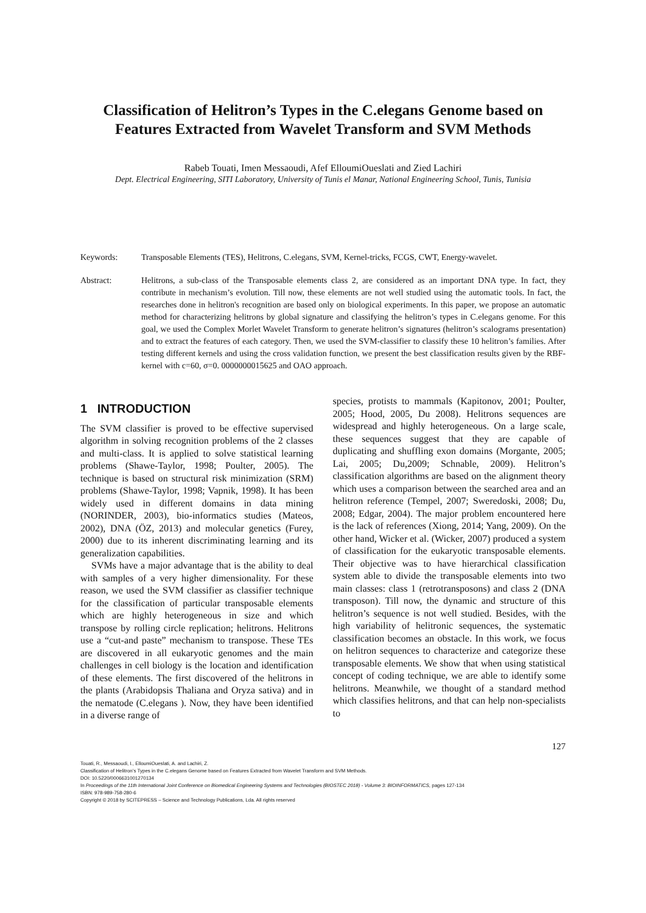Classification of Helitron’s Types in the C.elegans Genome based on Features Extracted from Wavelet Transform and SVM Methods
Rabeb Touati, Imen Messaoudi, Afef ElloumiOueslati and Zied Lachiri
Dept. Electrical Engineering, SITI Laboratory, University of Tunis el Manar, National Engineering School, Tunis, Tunisia
Keywords: Transposable Elements (TES), Helitrons, C.elegans, SVM, Kernel-tricks, FCGS, CWT, Energy-wavelet.
Abstract: Helitrons, a sub-class of the Transposable elements class 2, are considered as an important DNA type. In fact, they contribute in mechanism’s evolution. Till now, these elements are not well studied using the automatic tools. In fact, the researches done in helitron's recognition are based only on biological experiments. In this paper, we propose an automatic method for characterizing helitrons by global signature and classifying the helitron’s types in C.elegans genome. For this goal, we used the Complex Morlet Wavelet Transform to generate helitron’s signatures (helitron’s scalograms presentation) and to extract the features of each category. Then, we used the SVM-classifier to classify these 10 helitron’s families. After testing different kernels and using the cross validation function, we present the best classification results given by the RBF-kernel with c=60, σ=0. 0000000015625 and OAO approach.
1 INTRODUCTION
The SVM classifier is proved to be effective supervised algorithm in solving recognition problems of the 2 classes and multi-class. It is applied to solve statistical learning problems (Shawe-Taylor, 1998; Poulter, 2005). The technique is based on structural risk minimization (SRM) problems (Shawe-Taylor, 1998; Vapnik, 1998). It has been widely used in different domains in data mining (NORINDER, 2003), bio-informatics studies (Mateos, 2002), DNA (ÖZ, 2013) and molecular genetics (Furey, 2000) due to its inherent discriminating learning and its generalization capabilities.
SVMs have a major advantage that is the ability to deal with samples of a very higher dimensionality. For these reason, we used the SVM classifier as classifier technique for the classification of particular transposable elements which are highly heterogeneous in size and which transpose by rolling circle replication; helitrons. Helitrons use a “cut-and paste” mechanism to transpose. These TEs are discovered in all eukaryotic genomes and the main challenges in cell biology is the location and identification of these elements. The first discovered of the helitrons in the plants (Arabidopsis Thaliana and Oryza sativa) and in the nematode (C.elegans ). Now, they have been identified in a diverse range of
species, protists to mammals (Kapitonov, 2001; Poulter, 2005; Hood, 2005, Du 2008). Helitrons sequences are widespread and highly heterogeneous. On a large scale, these sequences suggest that they are capable of duplicating and shuffling exon domains (Morgante, 2005; Lai, 2005; Du,2009; Schnable, 2009). Helitron’s classification algorithms are based on the alignment theory which uses a comparison between the searched area and an helitron reference (Tempel, 2007; Sweredoski, 2008; Du, 2008; Edgar, 2004). The major problem encountered here is the lack of references (Xiong, 2014; Yang, 2009). On the other hand, Wicker et al. (Wicker, 2007) produced a system of classification for the eukaryotic transposable elements. Their objective was to have hierarchical classification system able to divide the transposable elements into two main classes: class 1 (retrotransposons) and class 2 (DNA transposon). Till now, the dynamic and structure of this helitron’s sequence is not well studied. Besides, with the high variability of helitronic sequences, the systematic classification becomes an obstacle. In this work, we focus on helitron sequences to characterize and categorize these transposable elements. We show that when using statistical concept of coding technique, we are able to identify some helitrons. Meanwhile, we thought of a standard method which classifies helitrons, and that can help non-specialists to
127
Touati, R., Messaoudi, I., ElloumiOueslati, A. and Lachiri, Z.
Classification of Helitron’s Types in the C.elegans Genome based on Features Extracted from Wavelet Transform and SVM Methods.
DOI: 10.5220/0006631001270134
In Proceedings of the 11th International Joint Conference on Biomedical Engineering Systems and Technologies (BIOSTEC 2018) - Volume 3: BIOINFORMATICS, pages 127-134
ISBN: 978-989-758-280-6
Copyright © 2018 by SCITEPRESS – Science and Technology Publications, Lda. All rights reserved